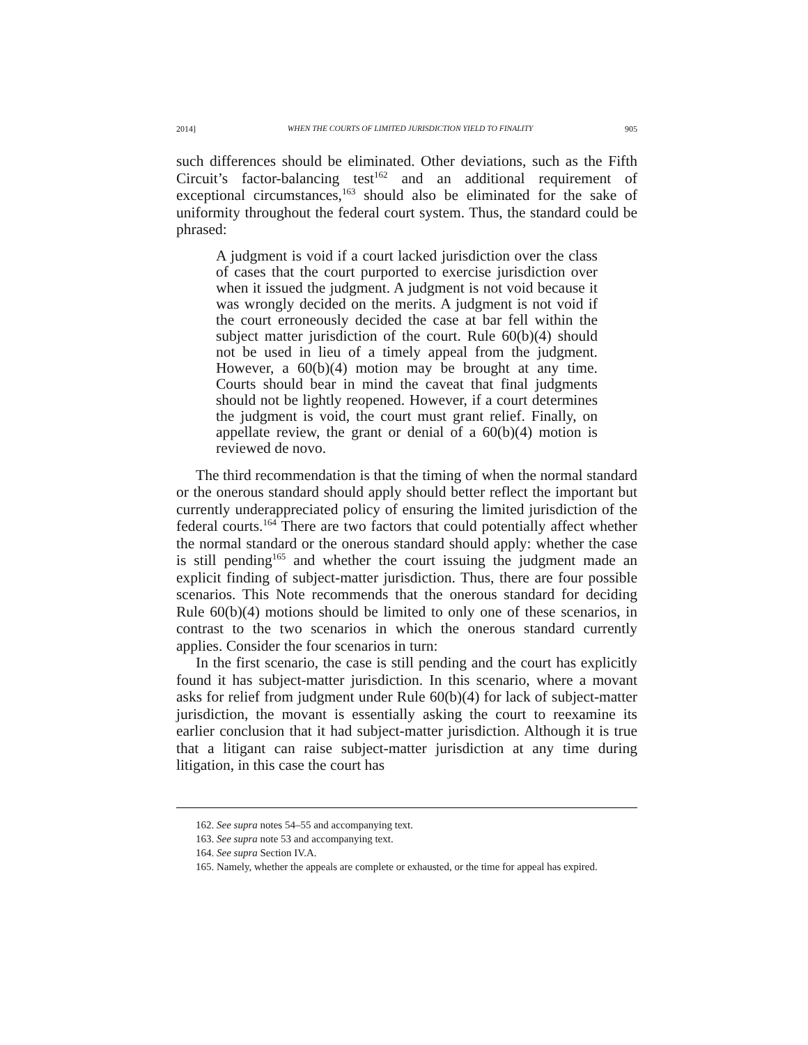2014] WHEN THE COURTS OF LIMITED JURISDICTION YIELD TO FINALITY 905
such differences should be eliminated. Other deviations, such as the Fifth Circuit’s factor-balancing test<sup>162</sup> and an additional requirement of exceptional circumstances,<sup>163</sup> should also be eliminated for the sake of uniformity throughout the federal court system. Thus, the standard could be phrased:
A judgment is void if a court lacked jurisdiction over the class of cases that the court purported to exercise jurisdiction over when it issued the judgment. A judgment is not void because it was wrongly decided on the merits. A judgment is not void if the court erroneously decided the case at bar fell within the subject matter jurisdiction of the court. Rule 60(b)(4) should not be used in lieu of a timely appeal from the judgment. However, a 60(b)(4) motion may be brought at any time. Courts should bear in mind the caveat that final judgments should not be lightly reopened. However, if a court determines the judgment is void, the court must grant relief. Finally, on appellate review, the grant or denial of a 60(b)(4) motion is reviewed de novo.
The third recommendation is that the timing of when the normal standard or the onerous standard should apply should better reflect the important but currently underappreciated policy of ensuring the limited jurisdiction of the federal courts.<sup>164</sup> There are two factors that could potentially affect whether the normal standard or the onerous standard should apply: whether the case is still pending<sup>165</sup> and whether the court issuing the judgment made an explicit finding of subject-matter jurisdiction. Thus, there are four possible scenarios. This Note recommends that the onerous standard for deciding Rule 60(b)(4) motions should be limited to only one of these scenarios, in contrast to the two scenarios in which the onerous standard currently applies. Consider the four scenarios in turn:
In the first scenario, the case is still pending and the court has explicitly found it has subject-matter jurisdiction. In this scenario, where a movant asks for relief from judgment under Rule 60(b)(4) for lack of subject-matter jurisdiction, the movant is essentially asking the court to reexamine its earlier conclusion that it had subject-matter jurisdiction. Although it is true that a litigant can raise subject-matter jurisdiction at any time during litigation, in this case the court has
162. See supra notes 54–55 and accompanying text.
163. See supra note 53 and accompanying text.
164. See supra Section IV.A.
165. Namely, whether the appeals are complete or exhausted, or the time for appeal has expired.